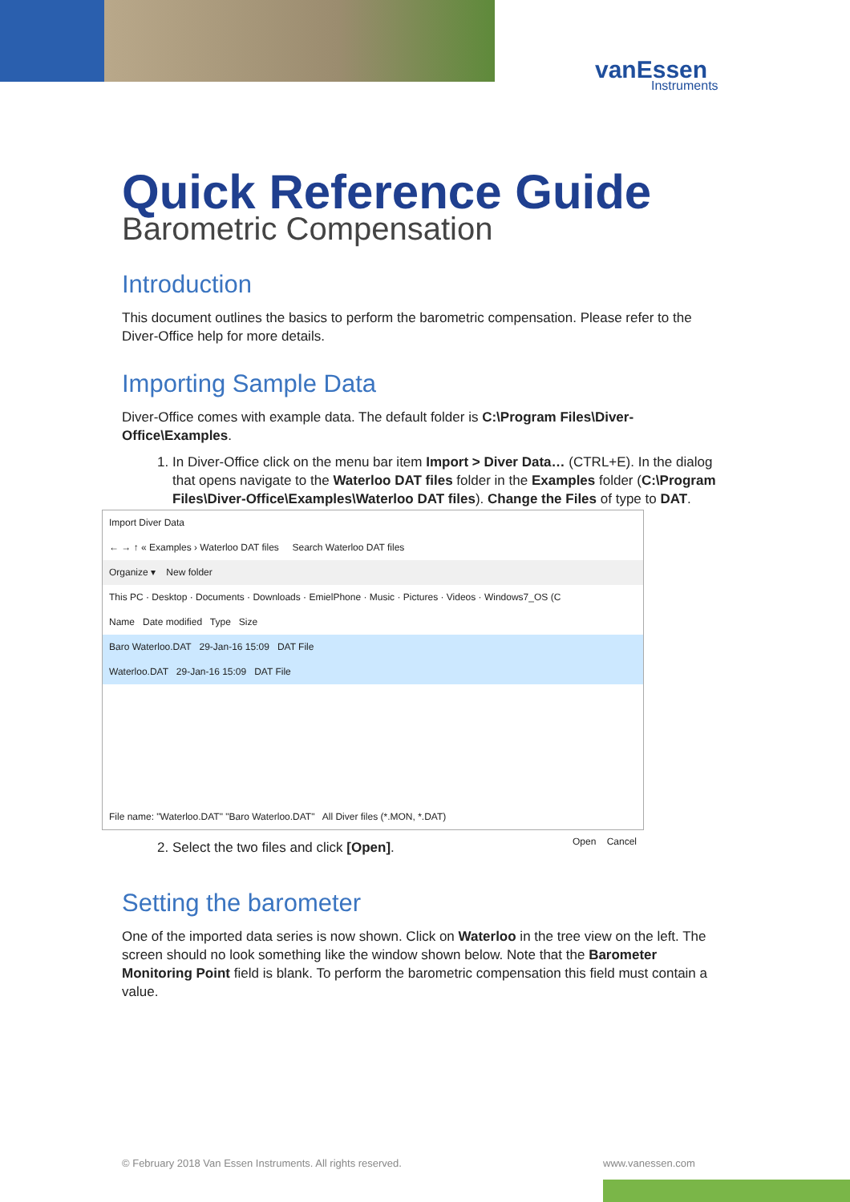vanEssen
Instruments
Quick Reference Guide
Barometric Compensation
Introduction
This document outlines the basics to perform the barometric compensation. Please refer to the Diver-Office help for more details.
Importing Sample Data
Diver-Office comes with example data. The default folder is C:\Program Files\Diver-Office\Examples.
1. In Diver-Office click on the menu bar item Import > Diver Data… (CTRL+E). In the dialog that opens navigate to the Waterloo DAT files folder in the Examples folder (C:\Program Files\Diver-Office\Examples\Waterloo DAT files). Change the Files of type to DAT.
Import Diver Data
← → ↑ « Examples › Waterloo DAT files Search Waterloo DAT files
Organize ▾ New folder
This PC · Desktop · Documents · Downloads · EmielPhone · Music · Pictures · Videos · Windows7_OS (C
Name Date modified Type Size
Baro Waterloo.DAT 29-Jan-16 15:09 DAT File
Waterloo.DAT 29-Jan-16 15:09 DAT File
File name: "Waterloo.DAT" "Baro Waterloo.DAT" All Diver files (*.MON, *.DAT)
Open Cancel
2. Select the two files and click [Open].
Setting the barometer
One of the imported data series is now shown. Click on Waterloo in the tree view on the left. The screen should no look something like the window shown below. Note that the Barometer Monitoring Point field is blank. To perform the barometric compensation this field must contain a value.
© February 2018 Van Essen Instruments. All rights reserved.
www.vanessen.com